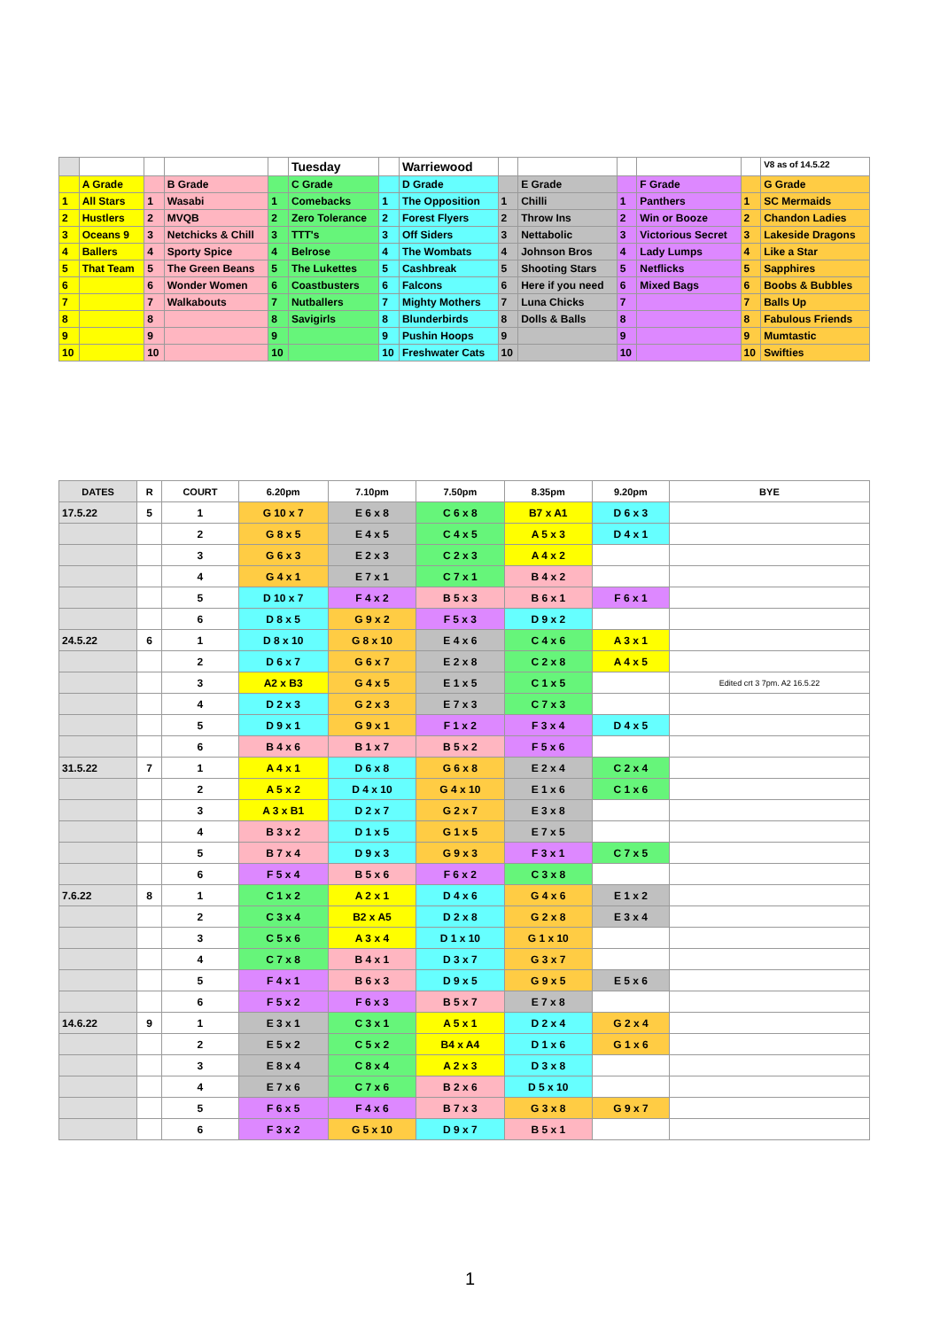| | | | | | Tuesday | | Warriewood | | | | | | V8 as of 14.5.22 |
| | A Grade | | B Grade | | C Grade | | D Grade | | E Grade | | F Grade | | G Grade |
| 1 | All Stars | 1 | Wasabi | 1 | Comebacks | 1 | The Opposition | 1 | Chilli | 1 | Panthers | 1 | SC Mermaids |
| 2 | Hustlers | 2 | MVQB | 2 | Zero Tolerance | 2 | Forest Flyers | 2 | Throw Ins | 2 | Win or Booze | 2 | Chandon Ladies |
| 3 | Oceans 9 | 3 | Netchicks & Chill | 3 | TTT's | 3 | Off Siders | 3 | Nettabolic | 3 | Victorious Secret | 3 | Lakeside Dragons |
| 4 | Ballers | 4 | Sporty Spice | 4 | Belrose | 4 | The Wombats | 4 | Johnson Bros | 4 | Lady Lumps | 4 | Like a Star |
| 5 | That Team | 5 | The Green Beans | 5 | The Lukettes | 5 | Cashbreak | 5 | Shooting Stars | 5 | Netflicks | 5 | Sapphires |
| 6 | | 6 | Wonder Women | 6 | Coastbusters | 6 | Falcons | 6 | Here if you need | 6 | Mixed Bags | 6 | Boobs & Bubbles |
| 7 | | 7 | Walkabouts | 7 | Nutballers | 7 | Mighty Mothers | 7 | Luna Chicks | 7 | | 7 | Balls Up |
| 8 | | 8 | | 8 | Savigirls | 8 | Blunderbirds | 8 | Dolls & Balls | 8 | | 8 | Fabulous Friends |
| 9 | | 9 | | 9 | | 9 | Pushin Hoops | 9 | | 9 | | 9 | Mumtastic |
| 10 | | 10 | | 10 | | 10 | Freshwater Cats | 10 | | 10 | | 10 | Swifties |
| DATES | R | COURT | 6.20pm | 7.10pm | 7.50pm | 8.35pm | 9.20pm | BYE |
| --- | --- | --- | --- | --- | --- | --- | --- | --- |
| 17.5.22 | 5 | 1 | G 10 x 7 | E 6 x 8 | C 6 x 8 | B7 x A1 | D 6 x 3 | |
| | | 2 | G 8 x 5 | E 4 x 5 | C 4 x 5 | A 5 x 3 | D 4 x 1 | |
| | | 3 | G 6 x 3 | E 2 x 3 | C 2 x 3 | A 4 x 2 | | |
| | | 4 | G 4 x 1 | E 7 x 1 | C 7 x 1 | B 4 x 2 | | |
| | | 5 | D 10 x 7 | F 4 x 2 | B 5 x 3 | B 6 x 1 | F 6 x 1 | |
| | | 6 | D 8 x 5 | G 9 x 2 | F 5 x 3 | D 9 x 2 | | |
| 24.5.22 | 6 | 1 | D 8 x 10 | G 8 x 10 | E 4 x 6 | C 4 x 6 | A 3 x 1 | |
| | | 2 | D 6 x 7 | G 6 x 7 | E 2 x 8 | C 2 x 8 | A 4 x 5 | |
| | | 3 | A2 x B3 | G 4 x 5 | E 1 x 5 | C 1 x 5 | | Edited crt 3 7pm. A2 16.5.22 |
| | | 4 | D 2 x 3 | G 2 x 3 | E 7 x 3 | C 7 x 3 | | |
| | | 5 | D 9 x 1 | G 9 x 1 | F 1 x 2 | F 3 x 4 | D 4 x 5 | |
| | | 6 | B 4 x 6 | B 1 x 7 | B 5 x 2 | F 5 x 6 | | |
| 31.5.22 | 7 | 1 | A 4 x 1 | D 6 x 8 | G 6 x 8 | E 2 x 4 | C 2 x 4 | |
| | | 2 | A 5 x 2 | D 4 x 10 | G 4 x 10 | E 1 x 6 | C 1 x 6 | |
| | | 3 | A 3 x B1 | D 2 x 7 | G 2 x 7 | E 3 x 8 | | |
| | | 4 | B 3 x 2 | D 1 x 5 | G 1 x 5 | E 7 x 5 | | |
| | | 5 | B 7 x 4 | D 9 x 3 | G 9 x 3 | F 3 x 1 | C 7 x 5 | |
| | | 6 | F 5 x 4 | B 5 x 6 | F 6 x 2 | C 3 x 8 | | |
| 7.6.22 | 8 | 1 | C 1 x 2 | A 2 x 1 | D 4 x 6 | G 4 x 6 | E 1 x 2 | |
| | | 2 | C 3 x 4 | B2 x A5 | D 2 x 8 | G 2 x 8 | E 3 x 4 | |
| | | 3 | C 5 x 6 | A 3 x 4 | D 1 x 10 | G 1 x 10 | | |
| | | 4 | C 7 x 8 | B 4 x 1 | D 3 x 7 | G 3 x 7 | | |
| | | 5 | F 4 x 1 | B 6 x 3 | D 9 x 5 | G 9 x 5 | E 5 x 6 | |
| | | 6 | F 5 x 2 | F 6 x 3 | B 5 x 7 | E 7 x 8 | | |
| 14.6.22 | 9 | 1 | E 3 x 1 | C 3 x 1 | A 5 x 1 | D 2 x 4 | G 2 x 4 | |
| | | 2 | E 5 x 2 | C 5 x 2 | B4 x A4 | D 1 x 6 | G 1 x 6 | |
| | | 3 | E 8 x 4 | C 8 x 4 | A 2 x 3 | D 3 x 8 | | |
| | | 4 | E 7 x 6 | C 7 x 6 | B 2 x 6 | D 5 x 10 | | |
| | | 5 | F 6 x 5 | F 4 x 6 | B 7 x 3 | G 3 x 8 | G 9 x 7 | |
| | | 6 | F 3 x 2 | G 5 x 10 | D 9 x 7 | B 5 x 1 | | |
1